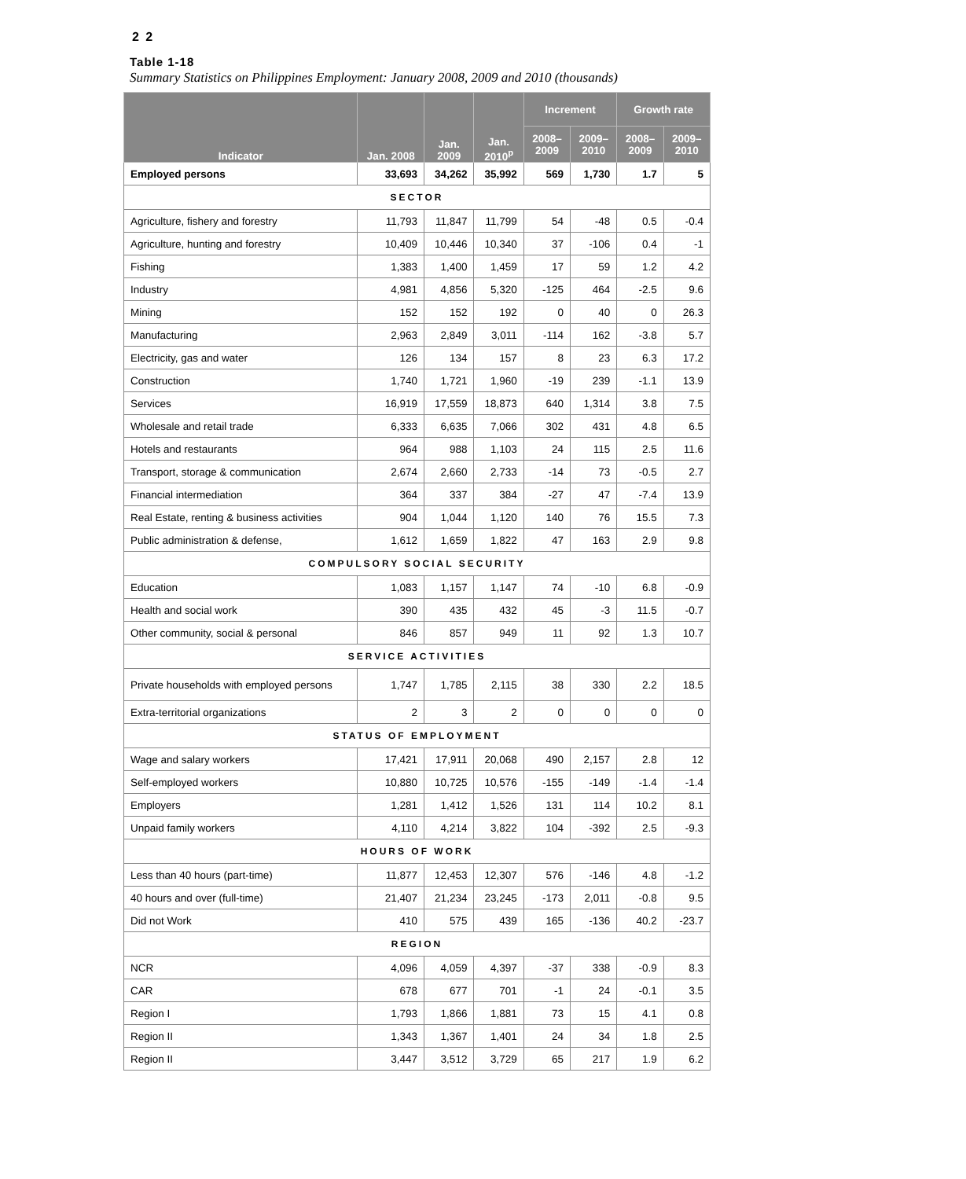2 2
Table 1-18
Summary Statistics on Philippines Employment: January 2008, 2009 and 2010 (thousands)
| Indicator | Jan. 2008 | Jan. 2009 | Jan. 2010<sup>p</sup> | Increment | | Growth rate | |
| --- | --- | --- | --- | --- | --- | --- | --- |
| | | | | 2008– 2009 | 2009– 2010 | 2008– 2009 | 2009– 2010 |
| Employed persons | 33,693 | 34,262 | 35,992 | 569 | 1,730 | 1.7 | 5 |
| SECTOR | | | | | | | |
| Agriculture, fishery and forestry | 11,793 | 11,847 | 11,799 | 54 | -48 | 0.5 | -0.4 |
| Agriculture, hunting and forestry | 10,409 | 10,446 | 10,340 | 37 | -106 | 0.4 | -1 |
| Fishing | 1,383 | 1,400 | 1,459 | 17 | 59 | 1.2 | 4.2 |
| Industry | 4,981 | 4,856 | 5,320 | -125 | 464 | -2.5 | 9.6 |
| Mining | 152 | 152 | 192 | 0 | 40 | 0 | 26.3 |
| Manufacturing | 2,963 | 2,849 | 3,011 | -114 | 162 | -3.8 | 5.7 |
| Electricity, gas and water | 126 | 134 | 157 | 8 | 23 | 6.3 | 17.2 |
| Construction | 1,740 | 1,721 | 1,960 | -19 | 239 | -1.1 | 13.9 |
| Services | 16,919 | 17,559 | 18,873 | 640 | 1,314 | 3.8 | 7.5 |
| Wholesale and retail trade | 6,333 | 6,635 | 7,066 | 302 | 431 | 4.8 | 6.5 |
| Hotels and restaurants | 964 | 988 | 1,103 | 24 | 115 | 2.5 | 11.6 |
| Transport, storage & communication | 2,674 | 2,660 | 2,733 | -14 | 73 | -0.5 | 2.7 |
| Financial intermediation | 364 | 337 | 384 | -27 | 47 | -7.4 | 13.9 |
| Real Estate, renting & business activities | 904 | 1,044 | 1,120 | 140 | 76 | 15.5 | 7.3 |
| Public administration & defense, | 1,612 | 1,659 | 1,822 | 47 | 163 | 2.9 | 9.8 |
| COMPULSORY SOCIAL SECURITY | | | | | | | |
| Education | 1,083 | 1,157 | 1,147 | 74 | -10 | 6.8 | -0.9 |
| Health and social work | 390 | 435 | 432 | 45 | -3 | 11.5 | -0.7 |
| Other community, social & personal | 846 | 857 | 949 | 11 | 92 | 1.3 | 10.7 |
| SERVICE ACTIVITIES | | | | | | | |
| Private households with employed persons | 1,747 | 1,785 | 2,115 | 38 | 330 | 2.2 | 18.5 |
| Extra-territorial organizations | 2 | 3 | 2 | 0 | 0 | 0 | 0 |
| STATUS OF EMPLOYMENT | | | | | | | |
| Wage and salary workers | 17,421 | 17,911 | 20,068 | 490 | 2,157 | 2.8 | 12 |
| Self-employed workers | 10,880 | 10,725 | 10,576 | -155 | -149 | -1.4 | -1.4 |
| Employers | 1,281 | 1,412 | 1,526 | 131 | 114 | 10.2 | 8.1 |
| Unpaid family workers | 4,110 | 4,214 | 3,822 | 104 | -392 | 2.5 | -9.3 |
| HOURS OF WORK | | | | | | | |
| Less than 40 hours (part-time) | 11,877 | 12,453 | 12,307 | 576 | -146 | 4.8 | -1.2 |
| 40 hours and over (full-time) | 21,407 | 21,234 | 23,245 | -173 | 2,011 | -0.8 | 9.5 |
| Did not Work | 410 | 575 | 439 | 165 | -136 | 40.2 | -23.7 |
| REGION | | | | | | | |
| NCR | 4,096 | 4,059 | 4,397 | -37 | 338 | -0.9 | 8.3 |
| CAR | 678 | 677 | 701 | -1 | 24 | -0.1 | 3.5 |
| Region I | 1,793 | 1,866 | 1,881 | 73 | 15 | 4.1 | 0.8 |
| Region II | 1,343 | 1,367 | 1,401 | 24 | 34 | 1.8 | 2.5 |
| Region II | 3,447 | 3,512 | 3,729 | 65 | 217 | 1.9 | 6.2 |